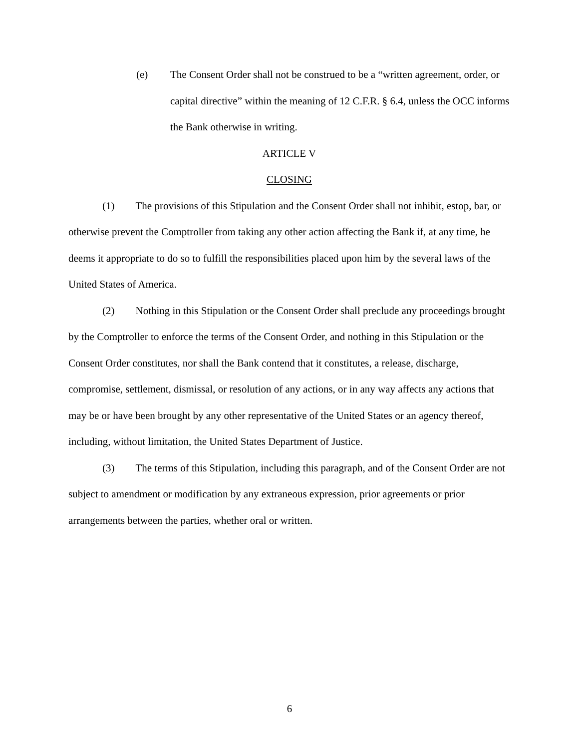(e) The Consent Order shall not be construed to be a “written agreement, order, or capital directive” within the meaning of 12 C.F.R. § 6.4, unless the OCC informs the Bank otherwise in writing.
ARTICLE V
CLOSING
(1) The provisions of this Stipulation and the Consent Order shall not inhibit, estop, bar, or otherwise prevent the Comptroller from taking any other action affecting the Bank if, at any time, he deems it appropriate to do so to fulfill the responsibilities placed upon him by the several laws of the United States of America.
(2) Nothing in this Stipulation or the Consent Order shall preclude any proceedings brought by the Comptroller to enforce the terms of the Consent Order, and nothing in this Stipulation or the Consent Order constitutes, nor shall the Bank contend that it constitutes, a release, discharge, compromise, settlement, dismissal, or resolution of any actions, or in any way affects any actions that may be or have been brought by any other representative of the United States or an agency thereof, including, without limitation, the United States Department of Justice.
(3) The terms of this Stipulation, including this paragraph, and of the Consent Order are not subject to amendment or modification by any extraneous expression, prior agreements or prior arrangements between the parties, whether oral or written.
6